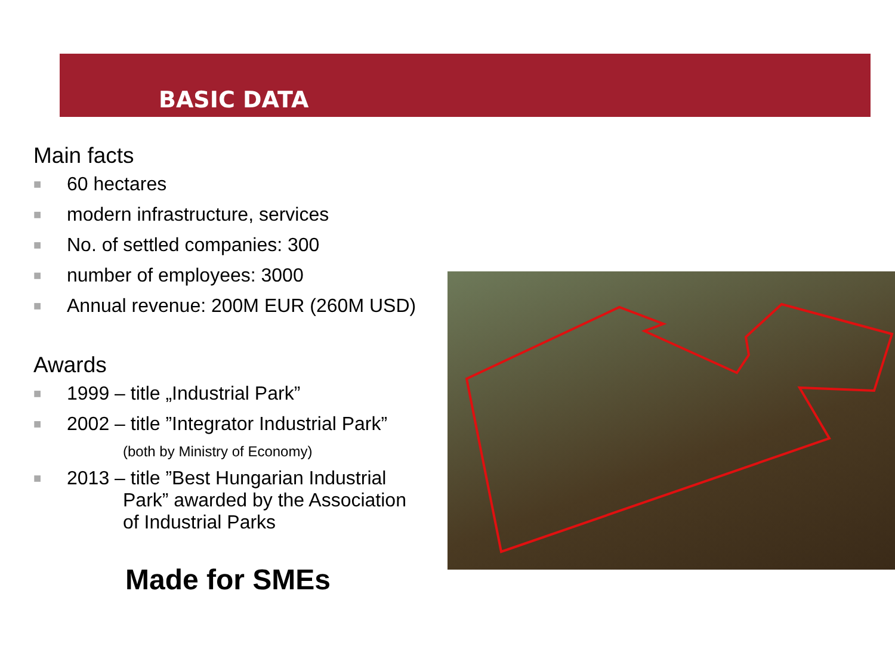BASIC DATA
Main facts
■ 60 hectares
■ modern infrastructure, services
■ No. of settled companies: 300
■ number of employees: 3000
■ Annual revenue: 200M EUR (260M USD)
Awards
■ 1999 – title „Industrial Park”
■ 2002 – title ”Integrator Industrial Park”
(both by Ministry of Economy)
■ 2013 – title ”Best Hungarian Industrial
Park” awarded by the Association
of Industrial Parks
Made for SMEs